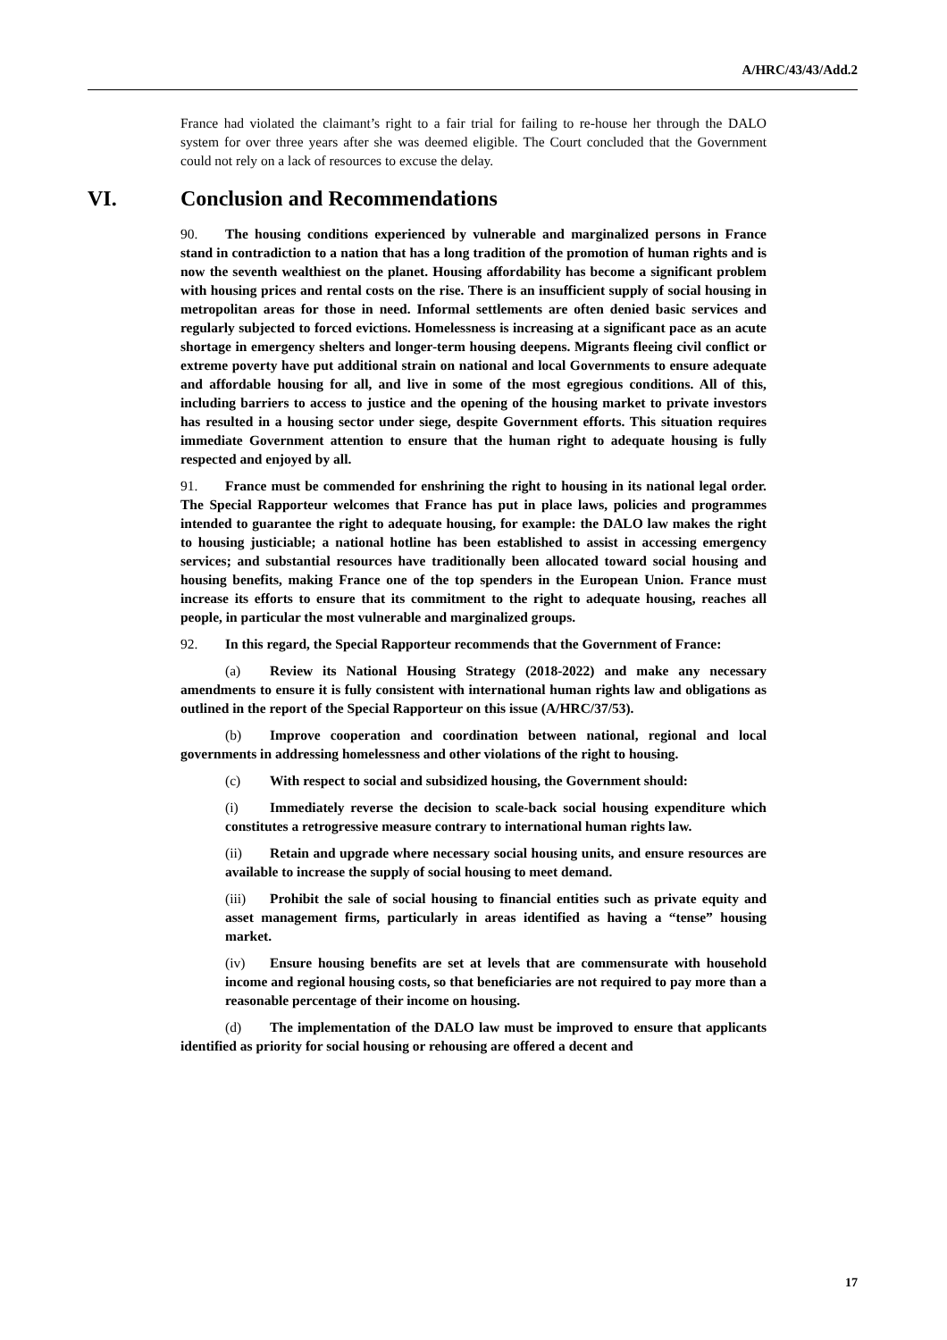A/HRC/43/43/Add.2
France had violated the claimant’s right to a fair trial for failing to re-house her through the DALO system for over three years after she was deemed eligible. The Court concluded that the Government could not rely on a lack of resources to excuse the delay.
VI. Conclusion and Recommendations
90. The housing conditions experienced by vulnerable and marginalized persons in France stand in contradiction to a nation that has a long tradition of the promotion of human rights and is now the seventh wealthiest on the planet. Housing affordability has become a significant problem with housing prices and rental costs on the rise. There is an insufficient supply of social housing in metropolitan areas for those in need. Informal settlements are often denied basic services and regularly subjected to forced evictions. Homelessness is increasing at a significant pace as an acute shortage in emergency shelters and longer-term housing deepens. Migrants fleeing civil conflict or extreme poverty have put additional strain on national and local Governments to ensure adequate and affordable housing for all, and live in some of the most egregious conditions. All of this, including barriers to access to justice and the opening of the housing market to private investors has resulted in a housing sector under siege, despite Government efforts. This situation requires immediate Government attention to ensure that the human right to adequate housing is fully respected and enjoyed by all.
91. France must be commended for enshrining the right to housing in its national legal order. The Special Rapporteur welcomes that France has put in place laws, policies and programmes intended to guarantee the right to adequate housing, for example: the DALO law makes the right to housing justiciable; a national hotline has been established to assist in accessing emergency services; and substantial resources have traditionally been allocated toward social housing and housing benefits, making France one of the top spenders in the European Union. France must increase its efforts to ensure that its commitment to the right to adequate housing, reaches all people, in particular the most vulnerable and marginalized groups.
92. In this regard, the Special Rapporteur recommends that the Government of France:
(a) Review its National Housing Strategy (2018-2022) and make any necessary amendments to ensure it is fully consistent with international human rights law and obligations as outlined in the report of the Special Rapporteur on this issue (A/HRC/37/53).
(b) Improve cooperation and coordination between national, regional and local governments in addressing homelessness and other violations of the right to housing.
(c) With respect to social and subsidized housing, the Government should:
(i) Immediately reverse the decision to scale-back social housing expenditure which constitutes a retrogressive measure contrary to international human rights law.
(ii) Retain and upgrade where necessary social housing units, and ensure resources are available to increase the supply of social housing to meet demand.
(iii) Prohibit the sale of social housing to financial entities such as private equity and asset management firms, particularly in areas identified as having a “tense” housing market.
(iv) Ensure housing benefits are set at levels that are commensurate with household income and regional housing costs, so that beneficiaries are not required to pay more than a reasonable percentage of their income on housing.
(d) The implementation of the DALO law must be improved to ensure that applicants identified as priority for social housing or rehousing are offered a decent and
17